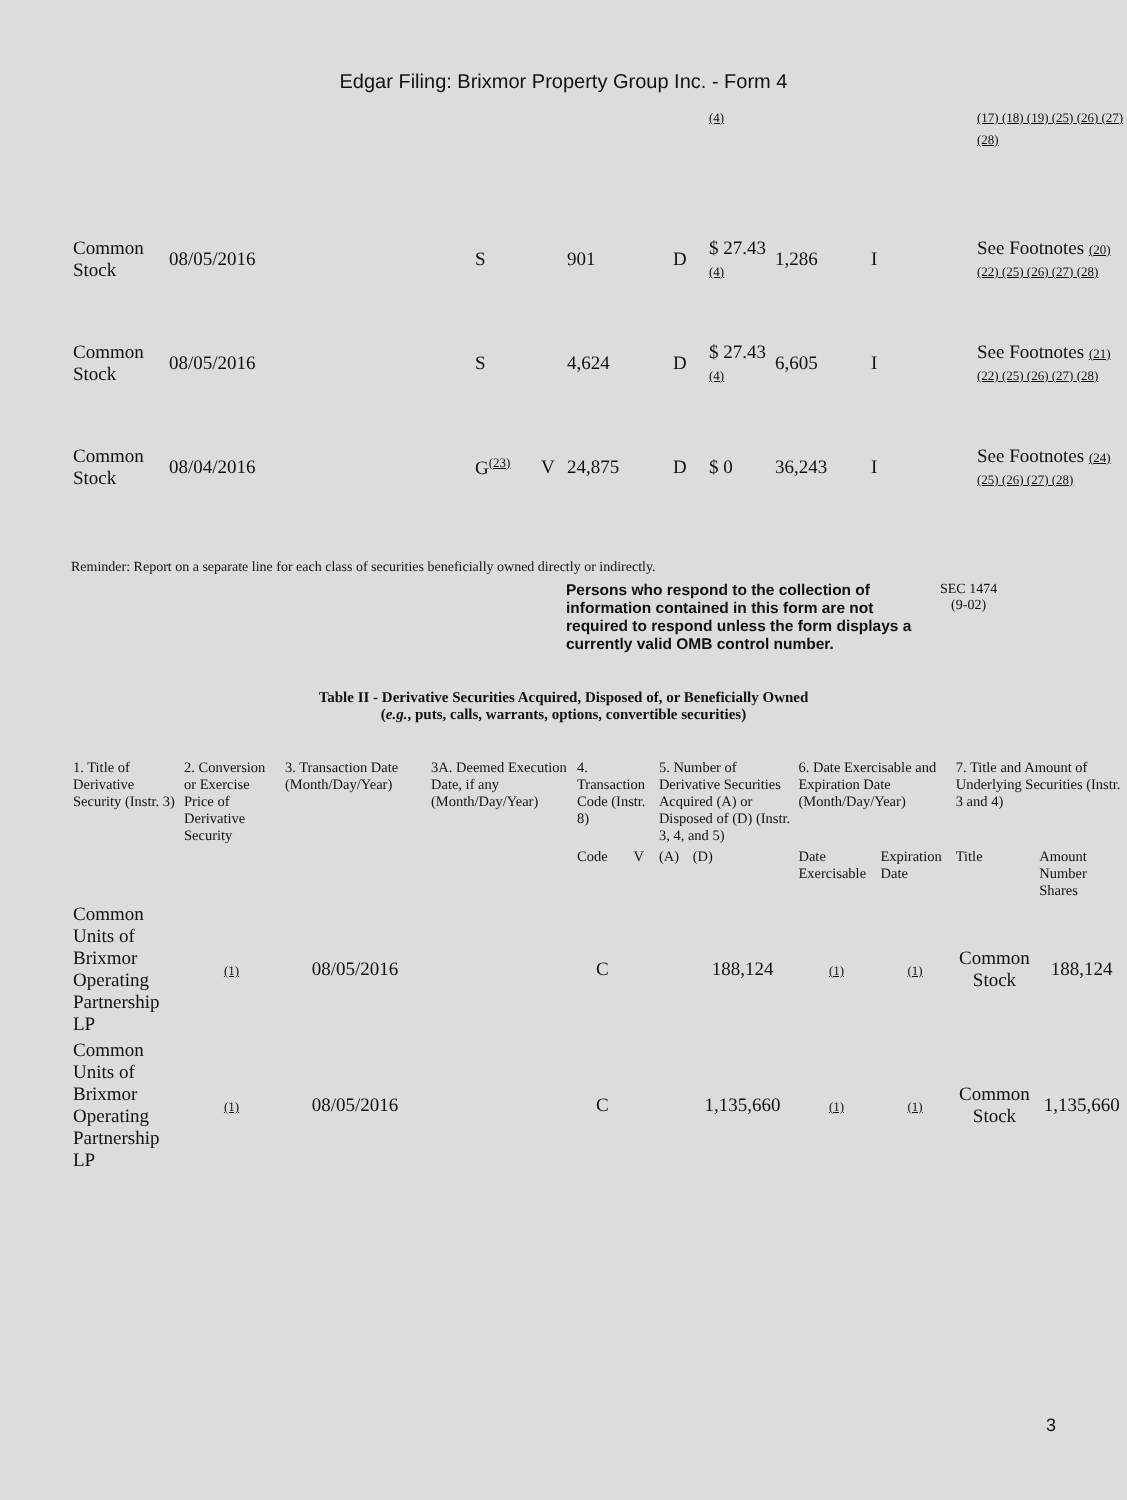Edgar Filing: Brixmor Property Group Inc. - Form 4
| | | | | | | (4) | | | (17) (18) (19) (25) (26) (27) (28) |
| Common Stock | 08/05/2016 | S | | 901 | D | $ 27.43 (4) | 1,286 | I | See Footnotes (20) (22) (25) (26) (27) (28) |
| Common Stock | 08/05/2016 | S | | 4,624 | D | $ 27.43 (4) | 6,605 | I | See Footnotes (21) (22) (25) (26) (27) (28) |
| Common Stock | 08/04/2016 | G<sup>(23)</sup> | V | 24,875 | D | $ 0 | 36,243 | I | See Footnotes (24) (25) (26) (27) (28) |
Reminder: Report on a separate line for each class of securities beneficially owned directly or indirectly.
Persons who respond to the collection of information contained in this form are not required to respond unless the form displays a currently valid OMB control number. SEC 1474
(9-02)
Table II - Derivative Securities Acquired, Disposed of, or Beneficially Owned
(e.g., puts, calls, warrants, options, convertible securities)
| 1. Title of Derivative Security (Instr. 3) | 2. Conversion or Exercise Price of Derivative Security | 3. Transaction Date (Month/Day/Year) | 3A. Deemed Execution Date, if any (Month/Day/Year) | 4. Transaction Code (Instr. 8) | | 5. Number of Derivative Securities Acquired (A) or Disposed of (D) (Instr. 3, 4, and 5) | | 6. Date Exercisable and Expiration Date (Month/Day/Year) | | 7. Title and Amount of Underlying Securities (Instr. 3 and 4) | |
| --- | --- | --- | --- | --- | --- | --- | --- | --- | --- | --- | --- |
| | | | | Code | V | (A) | (D) | Date Exercisable | Expiration Date | Title | Amount Number Shares |
| Common Units of Brixmor Operating Partnership LP | (1) | 08/05/2016 | | C | | | 188,124 | (1) | (1) | Common Stock | 188,124 |
| Common Units of Brixmor Operating Partnership LP | (1) | 08/05/2016 | | C | | | 1,135,660 | (1) | (1) | Common Stock | 1,135,660 |
3